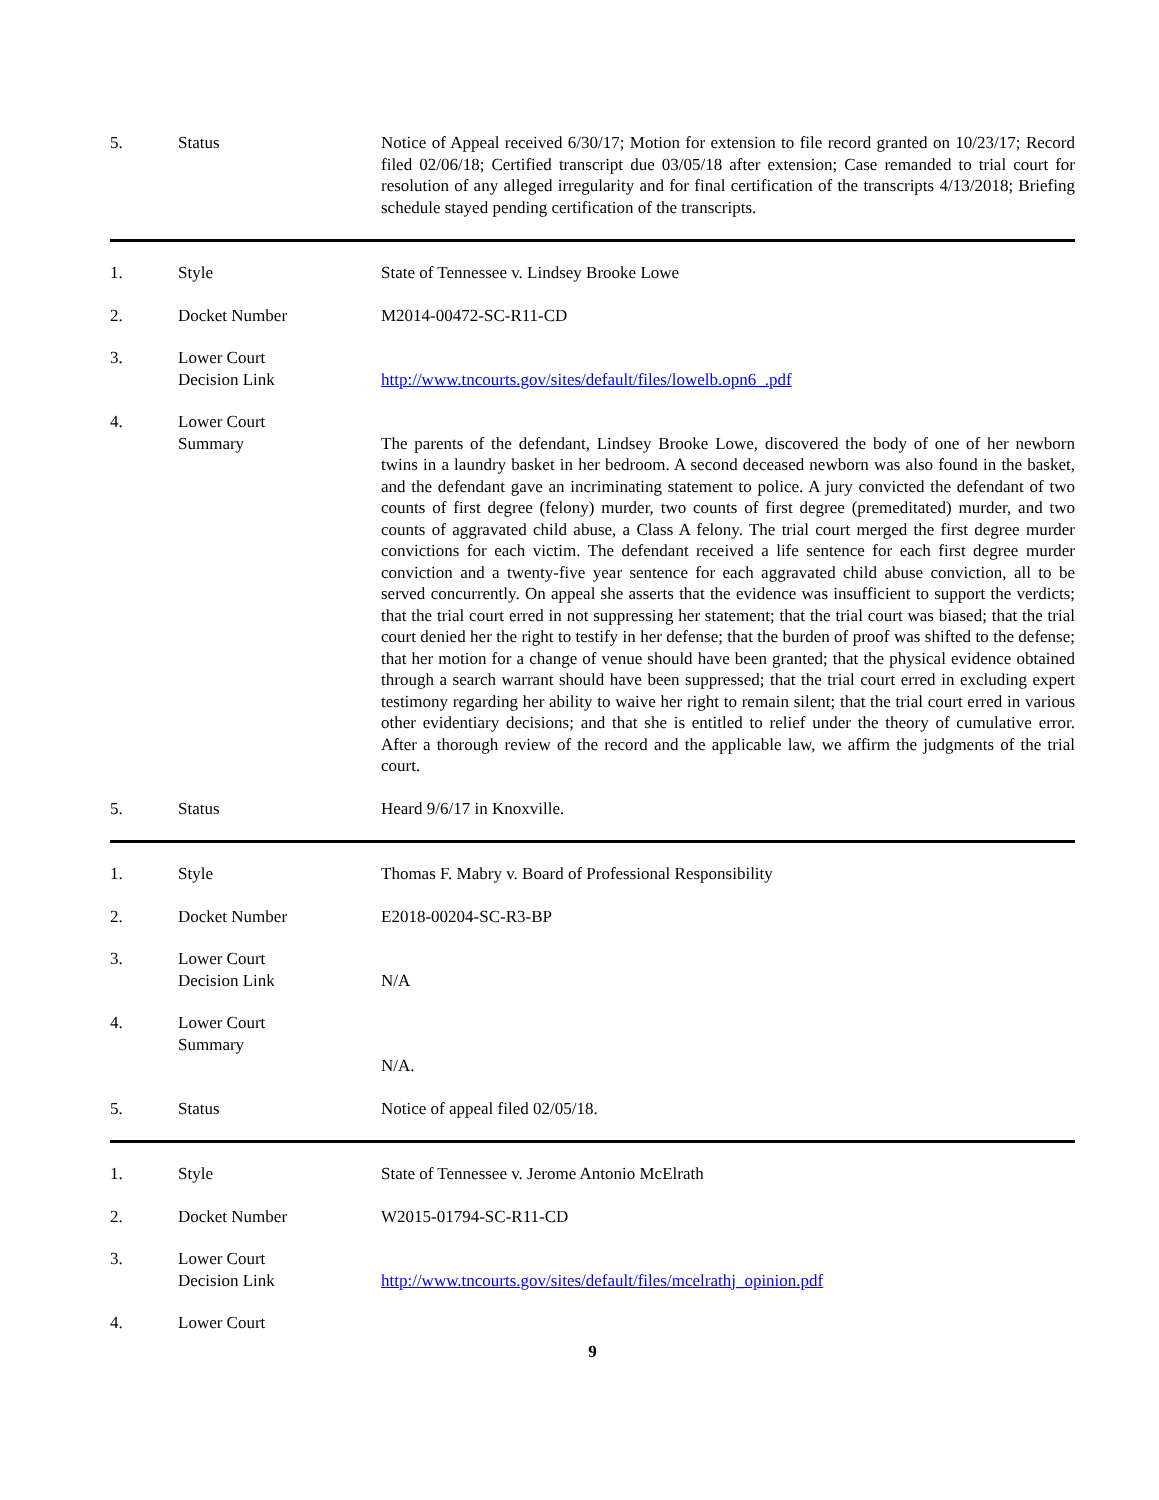5. Status Notice of Appeal received 6/30/17; Motion for extension to file record granted on 10/23/17; Record filed 02/06/18; Certified transcript due 03/05/18 after extension; Case remanded to trial court for resolution of any alleged irregularity and for final certification of the transcripts 4/13/2018; Briefing schedule stayed pending certification of the transcripts.
1. Style State of Tennessee v. Lindsey Brooke Lowe
2. Docket Number M2014-00472-SC-R11-CD
3. Lower Court
Decision Link
http://www.tncourts.gov/sites/default/files/lowelb.opn6_.pdf
4. Lower Court
Summary
The parents of the defendant, Lindsey Brooke Lowe, discovered the body of one of her newborn twins in a laundry basket in her bedroom. A second deceased newborn was also found in the basket, and the defendant gave an incriminating statement to police. A jury convicted the defendant of two counts of first degree (felony) murder, two counts of first degree (premeditated) murder, and two counts of aggravated child abuse, a Class A felony. The trial court merged the first degree murder convictions for each victim. The defendant received a life sentence for each first degree murder conviction and a twenty-five year sentence for each aggravated child abuse conviction, all to be served concurrently. On appeal she asserts that the evidence was insufficient to support the verdicts; that the trial court erred in not suppressing her statement; that the trial court was biased; that the trial court denied her the right to testify in her defense; that the burden of proof was shifted to the defense; that her motion for a change of venue should have been granted; that the physical evidence obtained through a search warrant should have been suppressed; that the trial court erred in excluding expert testimony regarding her ability to waive her right to remain silent; that the trial court erred in various other evidentiary decisions; and that she is entitled to relief under the theory of cumulative error. After a thorough review of the record and the applicable law, we affirm the judgments of the trial court.
5. Status Heard 9/6/17 in Knoxville.
1. Style Thomas F. Mabry v. Board of Professional Responsibility
2. Docket Number E2018-00204-SC-R3-BP
3. Lower Court
Decision Link
N/A
4. Lower Court
Summary
N/A.
5. Status Notice of appeal filed 02/05/18.
1. Style State of Tennessee v. Jerome Antonio McElrath
2. Docket Number W2015-01794-SC-R11-CD
3. Lower Court
Decision Link
http://www.tncourts.gov/sites/default/files/mcelrathj_opinion.pdf
4. Lower Court
9